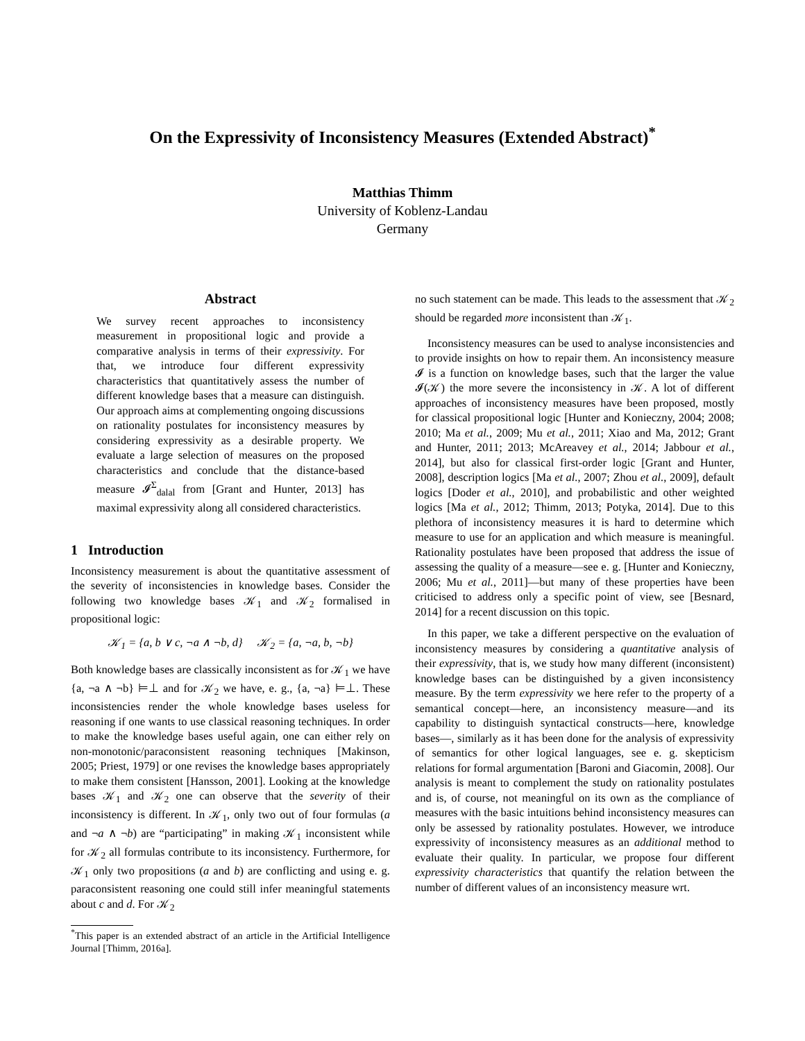On the Expressivity of Inconsistency Measures (Extended Abstract)<sup>*</sup>
Matthias Thimm
University of Koblenz-Landau
Germany
Abstract
We survey recent approaches to inconsistency measurement in propositional logic and provide a comparative analysis in terms of their expressivity. For that, we introduce four different expressivity characteristics that quantitatively assess the number of different knowledge bases that a measure can distinguish. Our approach aims at complementing ongoing discussions on rationality postulates for inconsistency measures by considering expressivity as a desirable property. We evaluate a large selection of measures on the proposed characteristics and conclude that the distance-based measure 𝓘<sup>Σ</sup><sub>dalal</sub> from [Grant and Hunter, 2013] has maximal expressivity along all considered characteristics.
1 Introduction
Inconsistency measurement is about the quantitative assessment of the severity of inconsistencies in knowledge bases. Consider the following two knowledge bases 𝒦<sub>1</sub> and 𝒦<sub>2</sub> formalised in propositional logic:
𝒦<sub>1</sub> = {a, b ∨ c, ¬a ∧ ¬b, d} 𝒦<sub>2</sub> = {a, ¬a, b, ¬b}
Both knowledge bases are classically inconsistent as for 𝒦<sub>1</sub> we have {a, ¬a ∧ ¬b} ⊨⊥ and for 𝒦<sub>2</sub> we have, e. g., {a, ¬a} ⊨⊥. These inconsistencies render the whole knowledge bases useless for reasoning if one wants to use classical reasoning techniques. In order to make the knowledge bases useful again, one can either rely on non-monotonic/paraconsistent reasoning techniques [Makinson, 2005; Priest, 1979] or one revises the knowledge bases appropriately to make them consistent [Hansson, 2001]. Looking at the knowledge bases 𝒦<sub>1</sub> and 𝒦<sub>2</sub> one can observe that the severity of their inconsistency is different. In 𝒦<sub>1</sub>, only two out of four formulas (a and ¬a ∧ ¬b) are “participating” in making 𝒦<sub>1</sub> inconsistent while for 𝒦<sub>2</sub> all formulas contribute to its inconsistency. Furthermore, for 𝒦<sub>1</sub> only two propositions (a and b) are conflicting and using e. g. paraconsistent reasoning one could still infer meaningful statements about c and d. For 𝒦<sub>2</sub>
<sup>*</sup> This paper is an extended abstract of an article in the Artificial Intelligence Journal [Thimm, 2016a].
no such statement can be made. This leads to the assessment that 𝒦<sub>2</sub> should be regarded more inconsistent than 𝒦<sub>1</sub>.
Inconsistency measures can be used to analyse inconsistencies and to provide insights on how to repair them. An inconsistency measure 𝓘 is a function on knowledge bases, such that the larger the value 𝓘(𝒦) the more severe the inconsistency in 𝒦. A lot of different approaches of inconsistency measures have been proposed, mostly for classical propositional logic [Hunter and Konieczny, 2004; 2008; 2010; Ma et al., 2009; Mu et al., 2011; Xiao and Ma, 2012; Grant and Hunter, 2011; 2013; McAreavey et al., 2014; Jabbour et al., 2014], but also for classical first-order logic [Grant and Hunter, 2008], description logics [Ma et al., 2007; Zhou et al., 2009], default logics [Doder et al., 2010], and probabilistic and other weighted logics [Ma et al., 2012; Thimm, 2013; Potyka, 2014]. Due to this plethora of inconsistency measures it is hard to determine which measure to use for an application and which measure is meaningful. Rationality postulates have been proposed that address the issue of assessing the quality of a measure—see e. g. [Hunter and Konieczny, 2006; Mu et al., 2011]—but many of these properties have been criticised to address only a specific point of view, see [Besnard, 2014] for a recent discussion on this topic.
In this paper, we take a different perspective on the evaluation of inconsistency measures by considering a quantitative analysis of their expressivity, that is, we study how many different (inconsistent) knowledge bases can be distinguished by a given inconsistency measure. By the term expressivity we here refer to the property of a semantical concept—here, an inconsistency measure—and its capability to distinguish syntactical constructs—here, knowledge bases—, similarly as it has been done for the analysis of expressivity of semantics for other logical languages, see e. g. skepticism relations for formal argumentation [Baroni and Giacomin, 2008]. Our analysis is meant to complement the study on rationality postulates and is, of course, not meaningful on its own as the compliance of measures with the basic intuitions behind inconsistency measures can only be assessed by rationality postulates. However, we introduce expressivity of inconsistency measures as an additional method to evaluate their quality. In particular, we propose four different expressivity characteristics that quantify the relation between the number of different values of an inconsistency measure wrt.